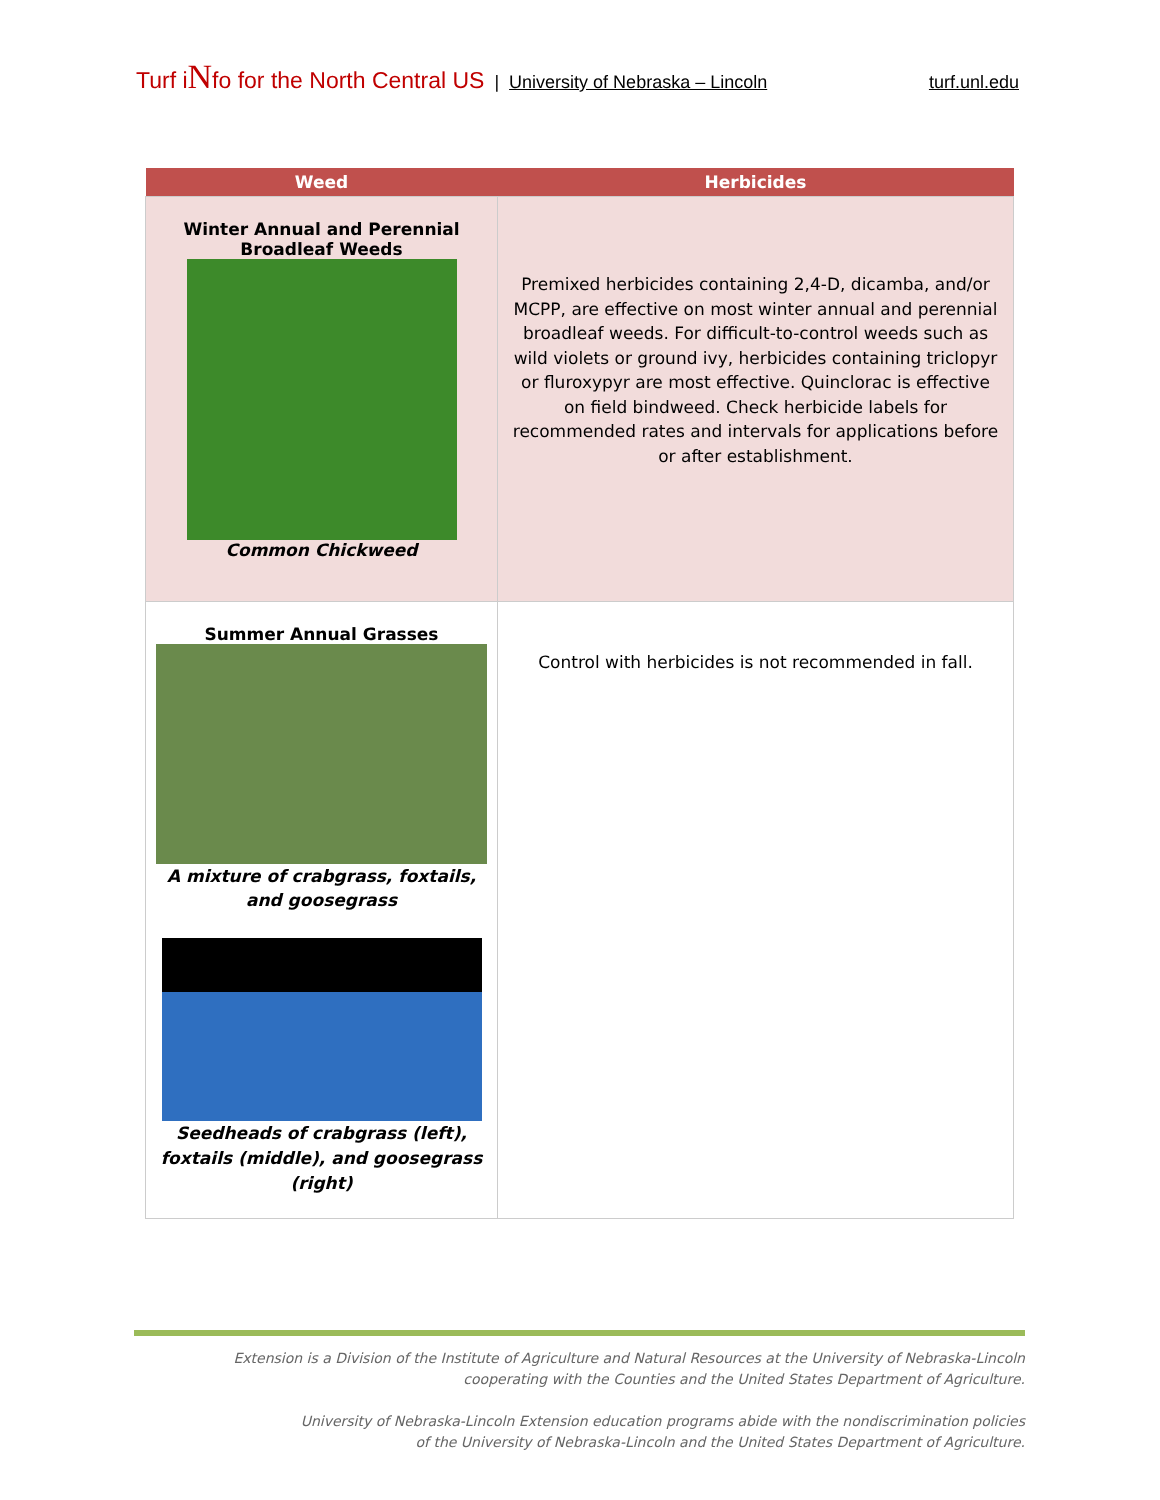Turf iNfo for the North Central US | University of Nebraska – Lincoln turf.unl.edu
| Weed | Herbicides |
| --- | --- |
| Winter Annual and Perennial Broadleaf Weeds Common Chickweed | Premixed herbicides containing 2,4-D, dicamba, and/or MCPP, are effective on most winter annual and perennial broadleaf weeds. For difficult-to-control weeds such as wild violets or ground ivy, herbicides containing triclopyr or fluroxypyr are most effective. Quinclorac is effective on field bindweed. Check herbicide labels for recommended rates and intervals for applications before or after establishment. |
| Summer Annual Grasses A mixture of crabgrass, foxtails, and goosegrass Seedheads of crabgrass (left), foxtails (middle), and goosegrass (right) | Control with herbicides is not recommended in fall. |
Extension is a Division of the Institute of Agriculture and Natural Resources at the University of Nebraska-Lincoln
cooperating with the Counties and the United States Department of Agriculture.
University of Nebraska-Lincoln Extension education programs abide with the nondiscrimination policies
of the University of Nebraska-Lincoln and the United States Department of Agriculture.